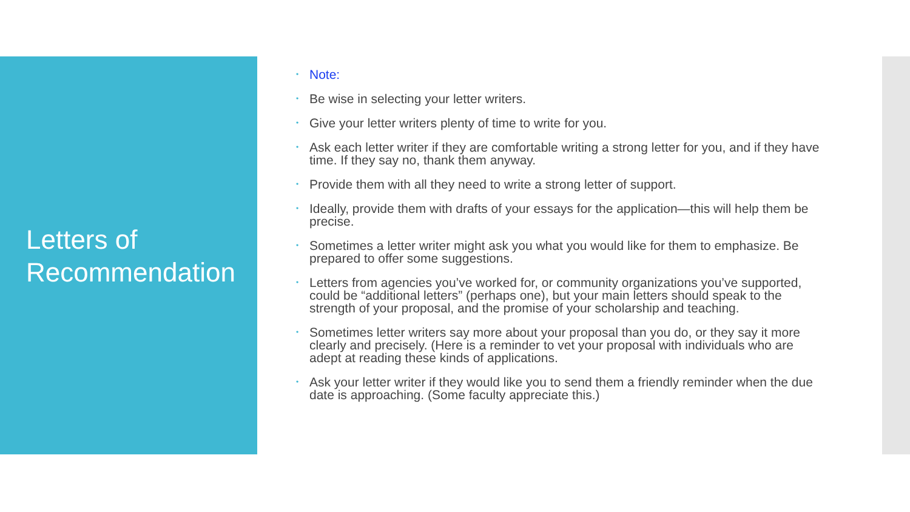Letters of Recommendation
• Note:
• Be wise in selecting your letter writers.
• Give your letter writers plenty of time to write for you.
• Ask each letter writer if they are comfortable writing a strong letter for you, and if they have time. If they say no, thank them anyway.
• Provide them with all they need to write a strong letter of support.
• Ideally, provide them with drafts of your essays for the application—this will help them be precise.
• Sometimes a letter writer might ask you what you would like for them to emphasize. Be prepared to offer some suggestions.
• Letters from agencies you’ve worked for, or community organizations you’ve supported, could be “additional letters” (perhaps one), but your main letters should speak to the strength of your proposal, and the promise of your scholarship and teaching.
• Sometimes letter writers say more about your proposal than you do, or they say it more clearly and precisely. (Here is a reminder to vet your proposal with individuals who are adept at reading these kinds of applications.
• Ask your letter writer if they would like you to send them a friendly reminder when the due date is approaching. (Some faculty appreciate this.)